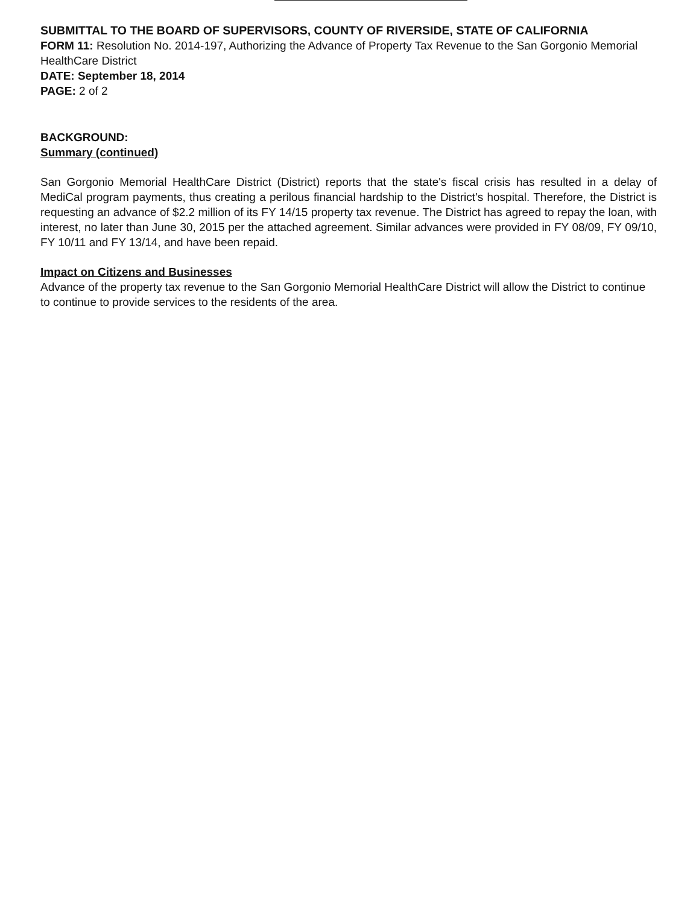SUBMITTAL TO THE BOARD OF SUPERVISORS, COUNTY OF RIVERSIDE, STATE OF CALIFORNIA
FORM 11: Resolution No. 2014-197, Authorizing the Advance of Property Tax Revenue to the San Gorgonio Memorial HealthCare District
DATE: September 18, 2014
PAGE: 2 of 2
BACKGROUND:
Summary (continued)
San Gorgonio Memorial HealthCare District (District) reports that the state's fiscal crisis has resulted in a delay of MediCal program payments, thus creating a perilous financial hardship to the District's hospital. Therefore, the District is requesting an advance of $2.2 million of its FY 14/15 property tax revenue. The District has agreed to repay the loan, with interest, no later than June 30, 2015 per the attached agreement. Similar advances were provided in FY 08/09, FY 09/10, FY 10/11 and FY 13/14, and have been repaid.
Impact on Citizens and Businesses
Advance of the property tax revenue to the San Gorgonio Memorial HealthCare District will allow the District to continue to continue to provide services to the residents of the area.